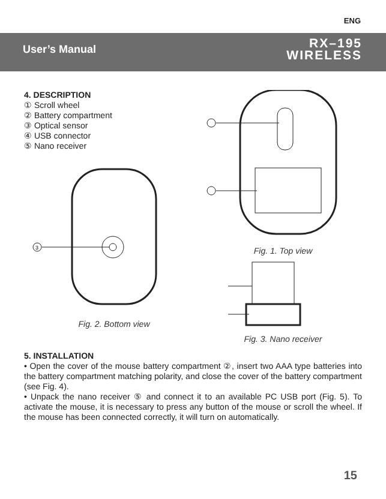ENG
User’s Manual
RX–195
WIRELESS
4. DESCRIPTION
① Scroll wheel
② Battery compartment
③ Optical sensor
④ USB connector
⑤ Nano receiver
3
Fig. 2. Bottom view
Fig. 1. Top view
Fig. 3. Nano receiver
5. INSTALLATION
• Open the cover of the mouse battery compartment ②, insert two AAA type batteries into the battery compartment matching polarity, and close the cover of the battery compartment (see Fig. 4).
• Unpack the nano receiver ⑤ and connect it to an available PC USB port (Fig. 5). To activate the mouse, it is necessary to press any button of the mouse or scroll the wheel. If the mouse has been connected correctly, it will turn on automatically.
15